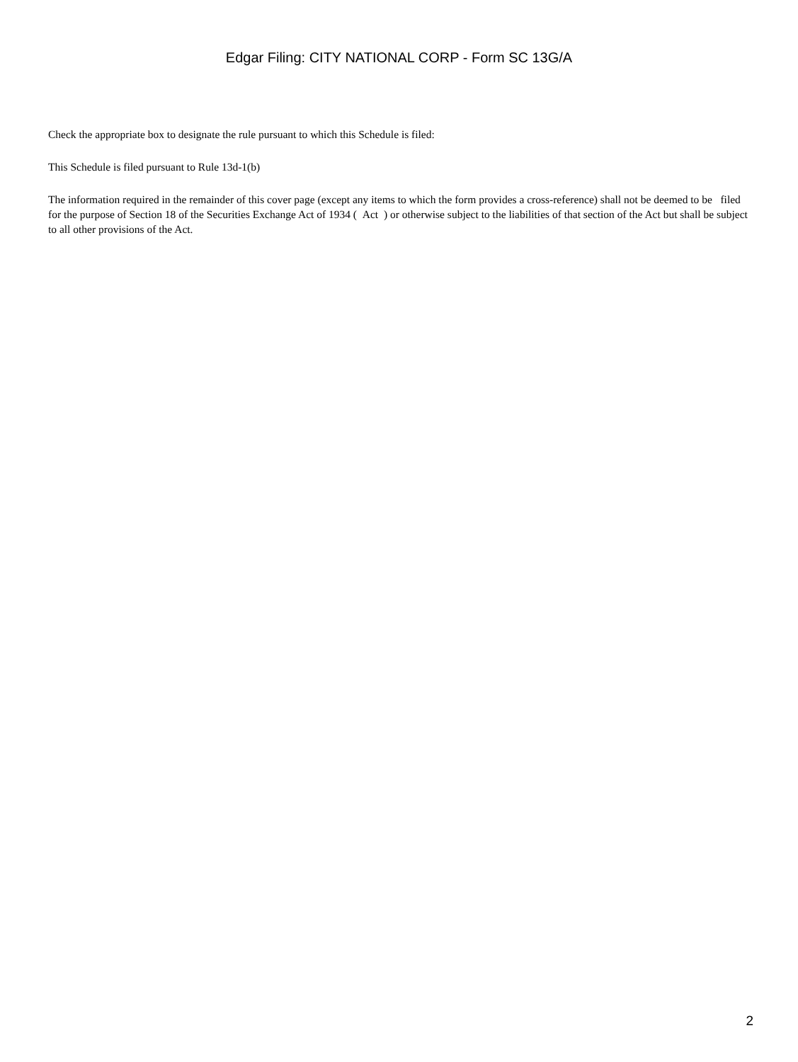Edgar Filing: CITY NATIONAL CORP - Form SC 13G/A
Check the appropriate box to designate the rule pursuant to which this Schedule is filed:
This Schedule is filed pursuant to Rule 13d-1(b)
The information required in the remainder of this cover page (except any items to which the form provides a cross-reference) shall not be deemed to be filed for the purpose of Section 18 of the Securities Exchange Act of 1934 ( Act ) or otherwise subject to the liabilities of that section of the Act but shall be subject to all other provisions of the Act.
2